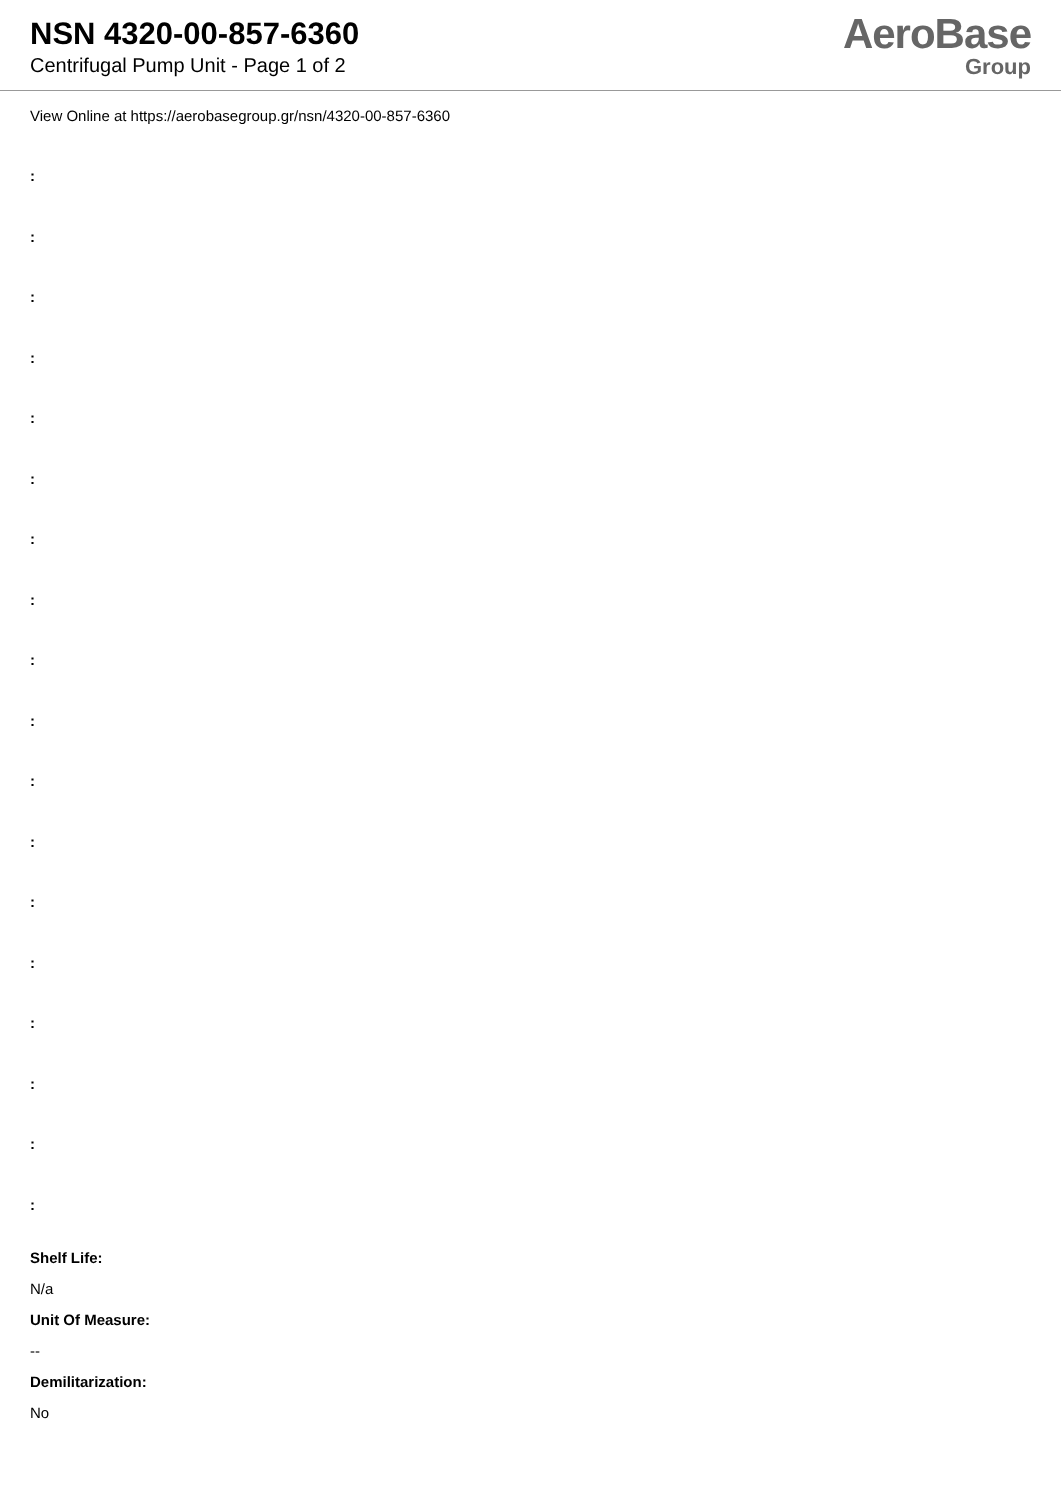NSN 4320-00-857-6360
Centrifugal Pump Unit - Page 1 of 2
AeroBase
Group
View Online at https://aerobasegroup.gr/nsn/4320-00-857-6360
:
:
:
:
:
:
:
:
:
:
:
:
:
:
:
:
:
:
Shelf Life:
N/a
Unit Of Measure:
--
Demilitarization:
No